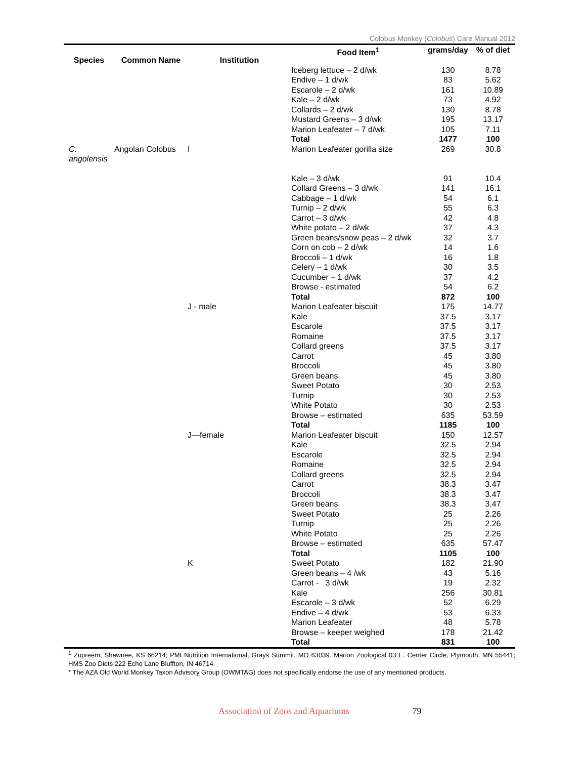Colobus Monkey (Colobus) Care Manual 2012
| Species | Common Name | Institution | Food Item<sup>1</sup> | grams/day | % of diet |
| --- | --- | --- | --- | --- | --- |
| | | | Iceberg lettuce – 2 d/wk | 130 | 8.78 |
| | | | Endive – 1 d/wk | 83 | 5.62 |
| | | | Escarole – 2 d/wk | 161 | 10.89 |
| | | | Kale – 2 d/wk | 73 | 4.92 |
| | | | Collards – 2 d/wk | 130 | 8.78 |
| | | | Mustard Greens – 3 d/wk | 195 | 13.17 |
| | | | Marion Leafeater – 7 d/wk | 105 | 7.11 |
| | | | Total | 1477 | 100 |
| C. angolensis | Angolan Colobus | I | Marion Leafeater gorilla size | 269 | 30.8 |
| | | | Kale – 3 d/wk | 91 | 10.4 |
| | | | Collard Greens – 3 d/wk | 141 | 16.1 |
| | | | Cabbage – 1 d/wk | 54 | 6.1 |
| | | | Turnip – 2 d/wk | 55 | 6.3 |
| | | | Carrot – 3 d/wk | 42 | 4.8 |
| | | | White potato – 2 d/wk | 37 | 4.3 |
| | | | Green beans/snow peas – 2 d/wk | 32 | 3.7 |
| | | | Corn on cob – 2 d/wk | 14 | 1.6 |
| | | | Broccoli – 1 d/wk | 16 | 1.8 |
| | | | Celery – 1 d/wk | 30 | 3.5 |
| | | | Cucumber – 1 d/wk | 37 | 4.2 |
| | | | Browse - estimated | 54 | 6.2 |
| | | | Total | 872 | 100 |
| | | J - male | Marion Leafeater biscuit | 175 | 14.77 |
| | | | Kale | 37.5 | 3.17 |
| | | | Escarole | 37.5 | 3.17 |
| | | | Romaine | 37.5 | 3.17 |
| | | | Collard greens | 37.5 | 3.17 |
| | | | Carrot | 45 | 3.80 |
| | | | Broccoli | 45 | 3.80 |
| | | | Green beans | 45 | 3.80 |
| | | | Sweet Potato | 30 | 2.53 |
| | | | Turnip | 30 | 2.53 |
| | | | White Potato | 30 | 2.53 |
| | | | Browse – estimated | 635 | 53.59 |
| | | | Total | 1185 | 100 |
| | | J—female | Marion Leafeater biscuit | 150 | 12.57 |
| | | | Kale | 32.5 | 2.94 |
| | | | Escarole | 32.5 | 2.94 |
| | | | Romaine | 32.5 | 2.94 |
| | | | Collard greens | 32.5 | 2.94 |
| | | | Carrot | 38.3 | 3.47 |
| | | | Broccoli | 38.3 | 3.47 |
| | | | Green beans | 38.3 | 3.47 |
| | | | Sweet Potato | 25 | 2.26 |
| | | | Turnip | 25 | 2.26 |
| | | | White Potato | 25 | 2.26 |
| | | | Browse – estimated | 635 | 57.47 |
| | | | Total | 1105 | 100 |
| | | K | Sweet Potato | 182 | 21.90 |
| | | | Green beans – 4 /wk | 43 | 5.16 |
| | | | Carrot - 3 d/wk | 19 | 2.32 |
| | | | Kale | 256 | 30.81 |
| | | | Escarole – 3 d/wk | 52 | 6.29 |
| | | | Endive – 4 d/wk | 53 | 6.33 |
| | | | Marion Leafeater | 48 | 5.78 |
| | | | Browse – keeper weighed | 178 | 21.42 |
| | | | Total | 831 | 100 |
<sup>1</sup> Zupreem, Shawnee, KS 66214; PMI Nutrition International, Grays Summit, MO 63039. Marion Zoological 03 E. Center Circle, Plymouth, MN 55441; HMS Zoo Diets 222 Echo Lane Bluffton, IN 46714.
* The AZA Old World Monkey Taxon Advisory Group (OWMTAG) does not specifically endorse the use of any mentioned products.
Association of Zoos and Aquariums 79